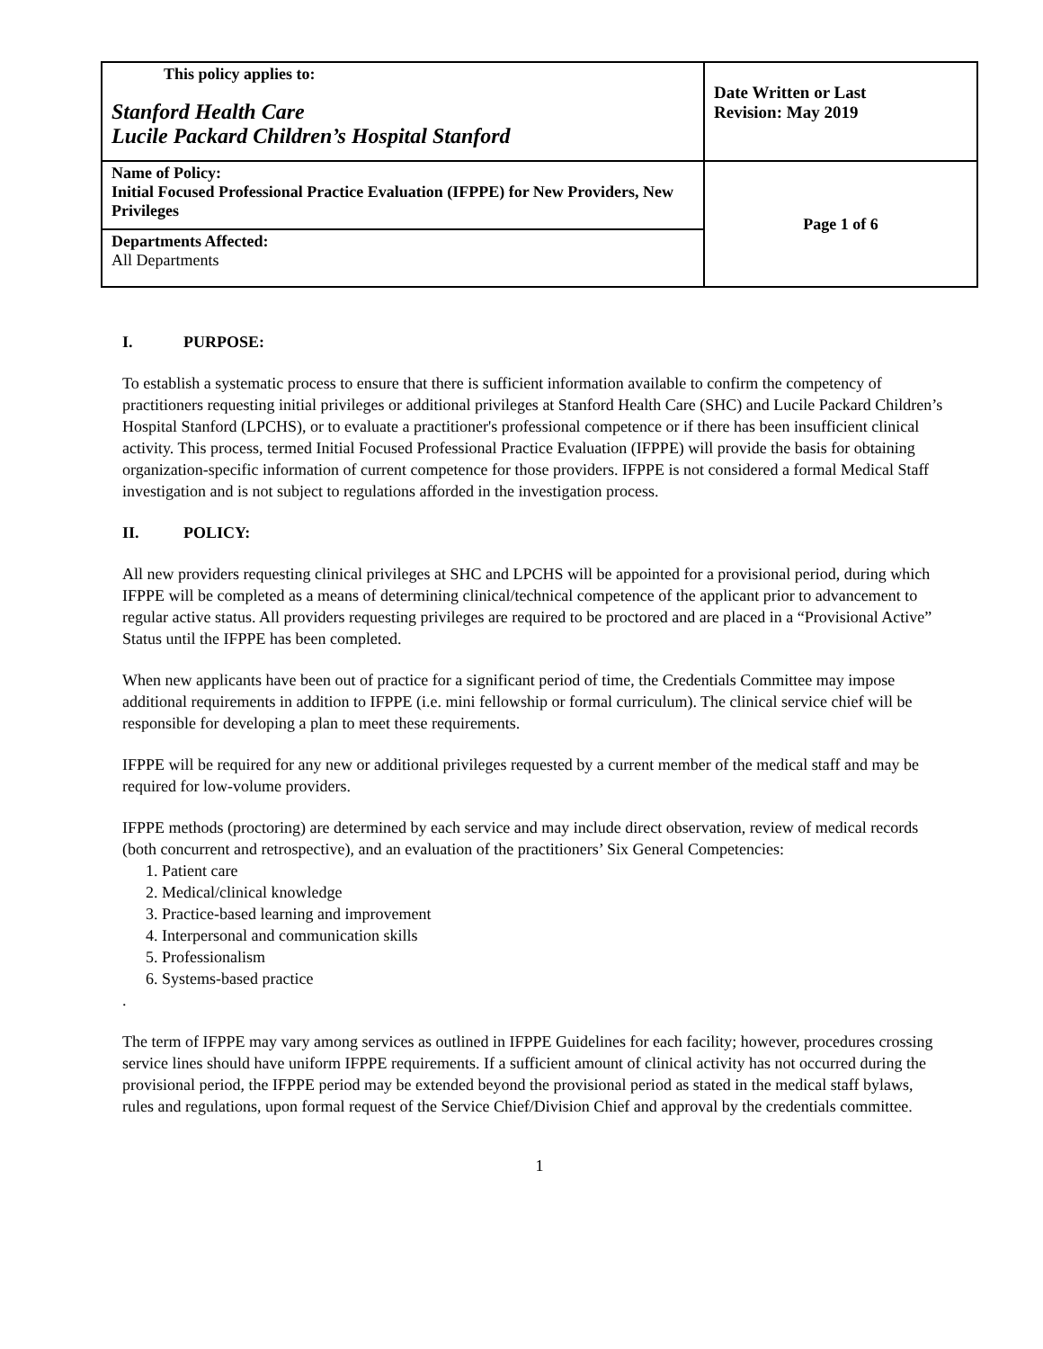| This policy applies to: Stanford Health Care Lucile Packard Children’s Hospital Stanford | Date Written or Last Revision: May 2019 |
| Name of Policy: Initial Focused Professional Practice Evaluation (IFPPE) for New Providers, New Privileges | Page 1 of 6 |
| Departments Affected: All Departments | |
I. PURPOSE:
To establish a systematic process to ensure that there is sufficient information available to confirm the competency of practitioners requesting initial privileges or additional privileges at Stanford Health Care (SHC) and Lucile Packard Children’s Hospital Stanford (LPCHS), or to evaluate a practitioner's professional competence or if there has been insufficient clinical activity. This process, termed Initial Focused Professional Practice Evaluation (IFPPE) will provide the basis for obtaining organization-specific information of current competence for those providers. IFPPE is not considered a formal Medical Staff investigation and is not subject to regulations afforded in the investigation process.
II. POLICY:
All new providers requesting clinical privileges at SHC and LPCHS will be appointed for a provisional period, during which IFPPE will be completed as a means of determining clinical/technical competence of the applicant prior to advancement to regular active status. All providers requesting privileges are required to be proctored and are placed in a “Provisional Active” Status until the IFPPE has been completed.
When new applicants have been out of practice for a significant period of time, the Credentials Committee may impose additional requirements in addition to IFPPE (i.e. mini fellowship or formal curriculum). The clinical service chief will be responsible for developing a plan to meet these requirements.
IFPPE will be required for any new or additional privileges requested by a current member of the medical staff and may be required for low-volume providers.
IFPPE methods (proctoring) are determined by each service and may include direct observation, review of medical records (both concurrent and retrospective), and an evaluation of the practitioners’ Six General Competencies:
1. Patient care
2. Medical/clinical knowledge
3. Practice-based learning and improvement
4. Interpersonal and communication skills
5. Professionalism
6. Systems-based practice
.
The term of IFPPE may vary among services as outlined in IFPPE Guidelines for each facility; however, procedures crossing service lines should have uniform IFPPE requirements. If a sufficient amount of clinical activity has not occurred during the provisional period, the IFPPE period may be extended beyond the provisional period as stated in the medical staff bylaws, rules and regulations, upon formal request of the Service Chief/Division Chief and approval by the credentials committee.
1